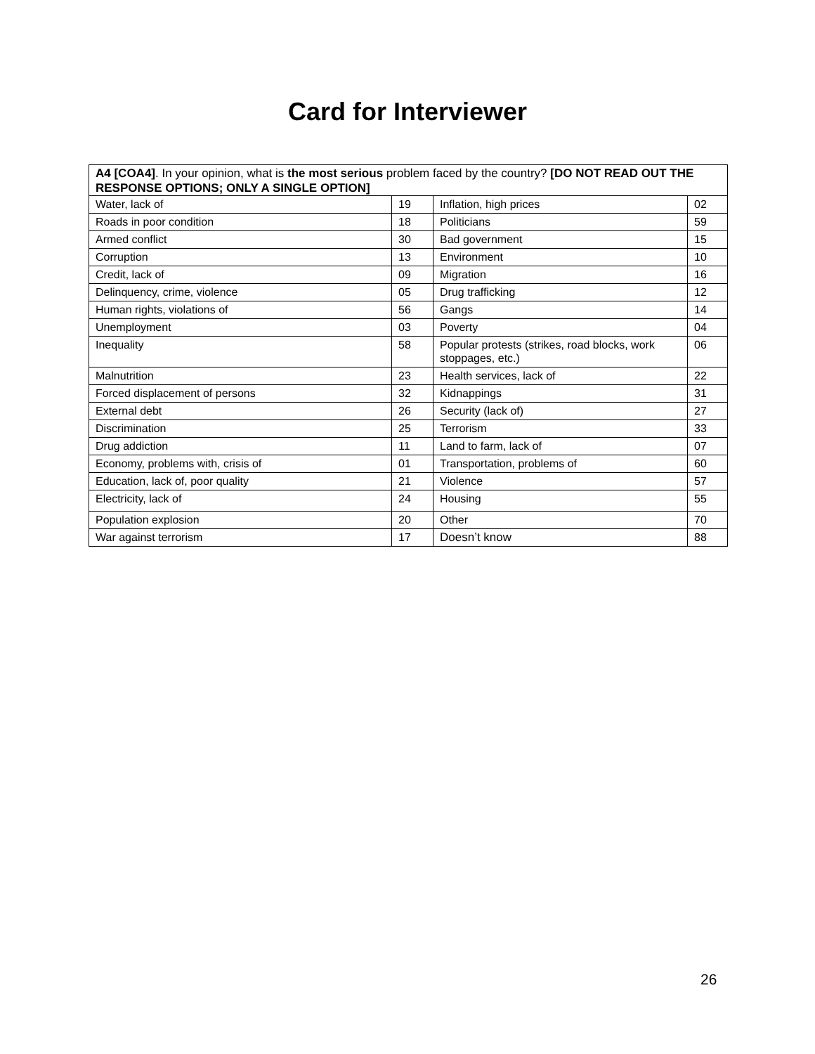Card for Interviewer
| A4 [COA4] . In your opinion, what is the most serious problem faced by the country? [DO NOT READ OUT THE RESPONSE OPTIONS; ONLY A SINGLE OPTION] | | | |
| Water, lack of | 19 | Inflation, high prices | 02 |
| Roads in poor condition | 18 | Politicians | 59 |
| Armed conflict | 30 | Bad government | 15 |
| Corruption | 13 | Environment | 10 |
| Credit, lack of | 09 | Migration | 16 |
| Delinquency, crime, violence | 05 | Drug trafficking | 12 |
| Human rights, violations of | 56 | Gangs | 14 |
| Unemployment | 03 | Poverty | 04 |
| Inequality | 58 | Popular protests (strikes, road blocks, work stoppages, etc.) | 06 |
| Malnutrition | 23 | Health services, lack of | 22 |
| Forced displacement of persons | 32 | Kidnappings | 31 |
| External debt | 26 | Security (lack of) | 27 |
| Discrimination | 25 | Terrorism | 33 |
| Drug addiction | 11 | Land to farm, lack of | 07 |
| Economy, problems with, crisis of | 01 | Transportation, problems of | 60 |
| Education, lack of, poor quality | 21 | Violence | 57 |
| Electricity, lack of | 24 | Housing | 55 |
| Population explosion | 20 | Other | 70 |
| War against terrorism | 17 | Doesn’t know | 88 |
26